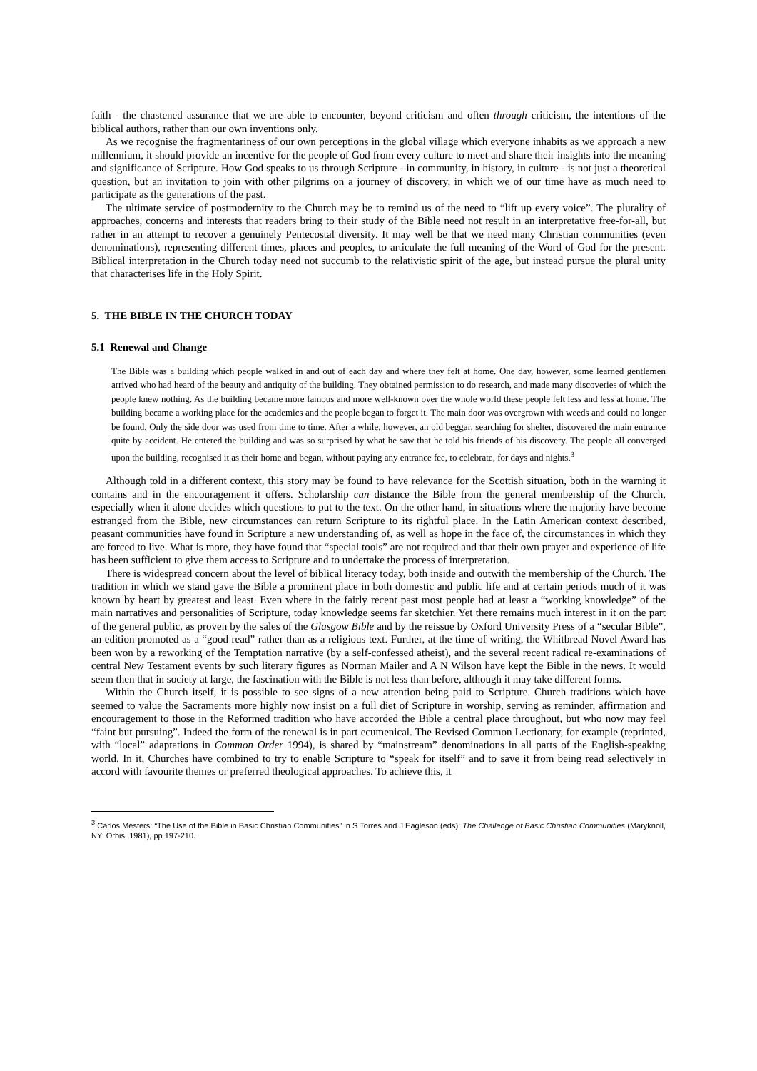faith - the chastened assurance that we are able to encounter, beyond criticism and often through criticism, the intentions of the biblical authors, rather than our own inventions only.
As we recognise the fragmentariness of our own perceptions in the global village which everyone inhabits as we approach a new millennium, it should provide an incentive for the people of God from every culture to meet and share their insights into the meaning and significance of Scripture. How God speaks to us through Scripture - in community, in history, in culture - is not just a theoretical question, but an invitation to join with other pilgrims on a journey of discovery, in which we of our time have as much need to participate as the generations of the past.
The ultimate service of postmodernity to the Church may be to remind us of the need to “lift up every voice”. The plurality of approaches, concerns and interests that readers bring to their study of the Bible need not result in an interpretative free-for-all, but rather in an attempt to recover a genuinely Pentecostal diversity. It may well be that we need many Christian communities (even denominations), representing different times, places and peoples, to articulate the full meaning of the Word of God for the present. Biblical interpretation in the Church today need not succumb to the relativistic spirit of the age, but instead pursue the plural unity that characterises life in the Holy Spirit.
5. THE BIBLE IN THE CHURCH TODAY
5.1 Renewal and Change
The Bible was a building which people walked in and out of each day and where they felt at home. One day, however, some learned gentlemen arrived who had heard of the beauty and antiquity of the building. They obtained permission to do research, and made many discoveries of which the people knew nothing. As the building became more famous and more well-known over the whole world these people felt less and less at home. The building became a working place for the academics and the people began to forget it. The main door was overgrown with weeds and could no longer be found. Only the side door was used from time to time. After a while, however, an old beggar, searching for shelter, discovered the main entrance quite by accident. He entered the building and was so surprised by what he saw that he told his friends of his discovery. The people all converged upon the building, recognised it as their home and began, without paying any entrance fee, to celebrate, for days and nights.<sup>3</sup>
Although told in a different context, this story may be found to have relevance for the Scottish situation, both in the warning it contains and in the encouragement it offers. Scholarship can distance the Bible from the general membership of the Church, especially when it alone decides which questions to put to the text. On the other hand, in situations where the majority have become estranged from the Bible, new circumstances can return Scripture to its rightful place. In the Latin American context described, peasant communities have found in Scripture a new understanding of, as well as hope in the face of, the circumstances in which they are forced to live. What is more, they have found that “special tools” are not required and that their own prayer and experience of life has been sufficient to give them access to Scripture and to undertake the process of interpretation.
There is widespread concern about the level of biblical literacy today, both inside and outwith the membership of the Church. The tradition in which we stand gave the Bible a prominent place in both domestic and public life and at certain periods much of it was known by heart by greatest and least. Even where in the fairly recent past most people had at least a “working knowledge” of the main narratives and personalities of Scripture, today knowledge seems far sketchier. Yet there remains much interest in it on the part of the general public, as proven by the sales of the Glasgow Bible and by the reissue by Oxford University Press of a “secular Bible”, an edition promoted as a “good read” rather than as a religious text. Further, at the time of writing, the Whitbread Novel Award has been won by a reworking of the Temptation narrative (by a self-confessed atheist), and the several recent radical re-examinations of central New Testament events by such literary figures as Norman Mailer and A N Wilson have kept the Bible in the news. It would seem then that in society at large, the fascination with the Bible is not less than before, although it may take different forms.
Within the Church itself, it is possible to see signs of a new attention being paid to Scripture. Church traditions which have seemed to value the Sacraments more highly now insist on a full diet of Scripture in worship, serving as reminder, affirmation and encouragement to those in the Reformed tradition who have accorded the Bible a central place throughout, but who now may feel “faint but pursuing”. Indeed the form of the renewal is in part ecumenical. The Revised Common Lectionary, for example (reprinted, with “local” adaptations in Common Order 1994), is shared by “mainstream” denominations in all parts of the English-speaking world. In it, Churches have combined to try to enable Scripture to “speak for itself” and to save it from being read selectively in accord with favourite themes or preferred theological approaches. To achieve this, it
<sup>3</sup> Carlos Mesters: “The Use of the Bible in Basic Christian Communities” in S Torres and J Eagleson (eds): The Challenge of Basic Christian Communities (Maryknoll, NY: Orbis, 1981), pp 197-210.